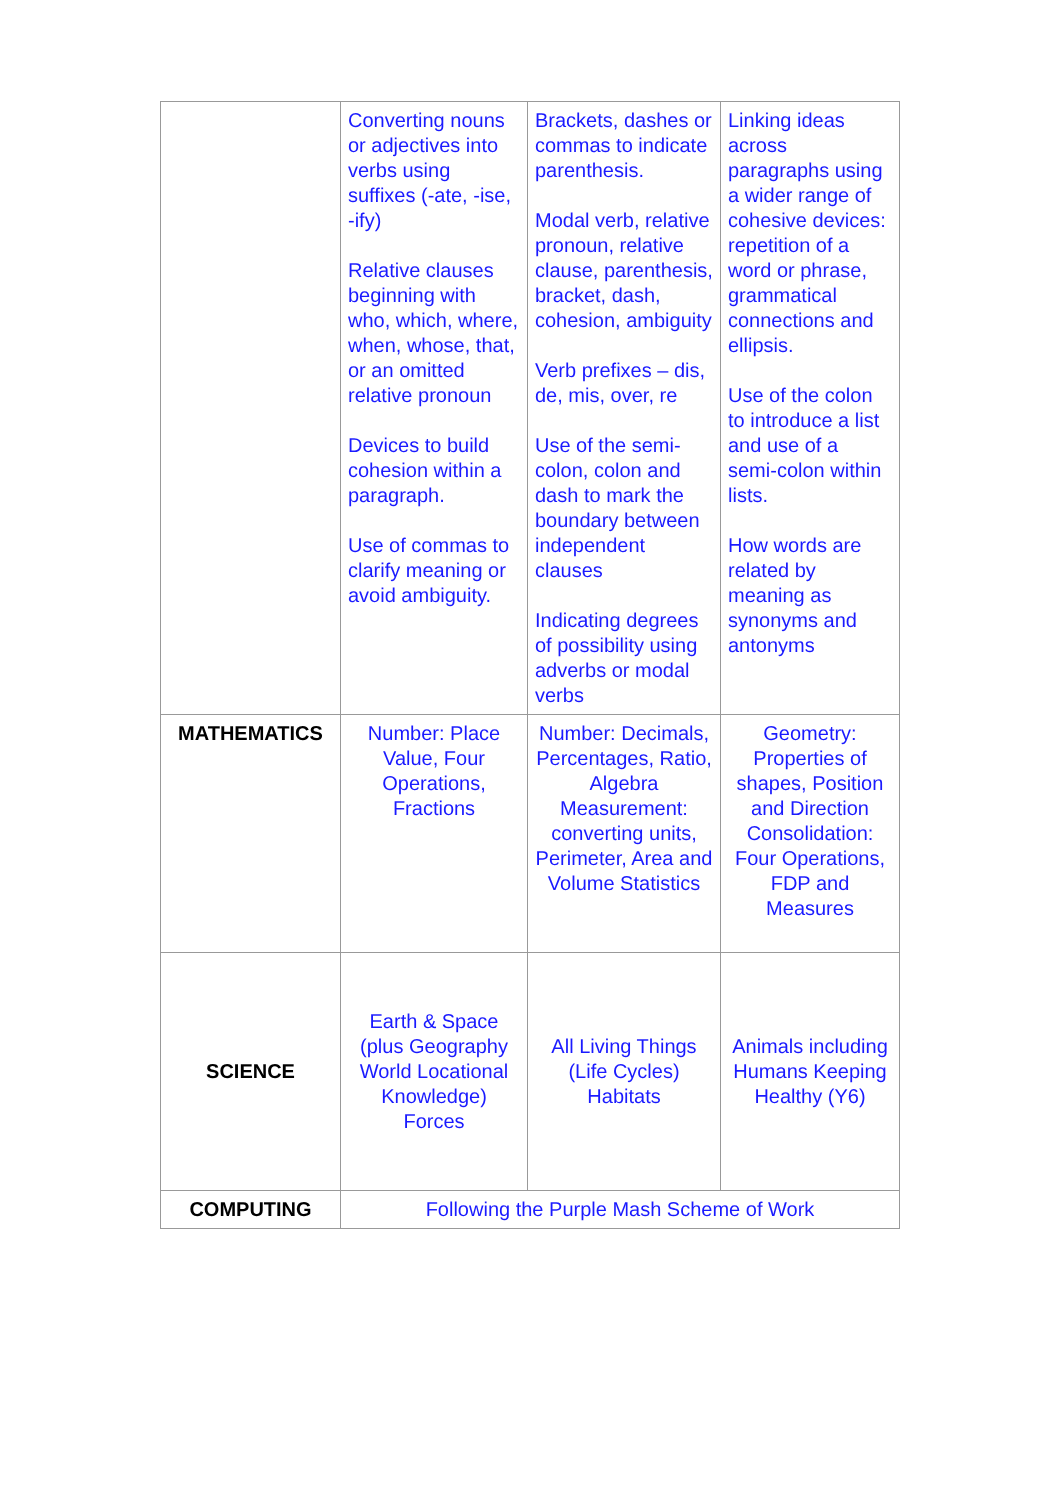| | Converting nouns or adjectives into verbs using suffixes (-ate, -ise, -ify) Relative clauses beginning with who, which, where, when, whose, that, or an omitted relative pronoun Devices to build cohesion within a paragraph. Use of commas to clarify meaning or avoid ambiguity. | Brackets, dashes or commas to indicate parenthesis. Modal verb, relative pronoun, relative clause, parenthesis, bracket, dash, cohesion, ambiguity Verb prefixes – dis, de, mis, over, re Use of the semi-colon, colon and dash to mark the boundary between independent clauses Indicating degrees of possibility using adverbs or modal verbs | Linking ideas across paragraphs using a wider range of cohesive devices: repetition of a word or phrase, grammatical connections and ellipsis. Use of the colon to introduce a list and use of a semi-colon within lists. How words are related by meaning as synonyms and antonyms |
| MATHEMATICS | Number: Place Value, Four Operations, Fractions | Number: Decimals, Percentages, Ratio, Algebra Measurement: converting units, Perimeter, Area and Volume Statistics | Geometry: Properties of shapes, Position and Direction Consolidation: Four Operations, FDP and Measures |
| SCIENCE | Earth & Space (plus Geography World Locational Knowledge) Forces | All Living Things (Life Cycles) Habitats | Animals including Humans Keeping Healthy (Y6) |
| COMPUTING | Following the Purple Mash Scheme of Work | | |